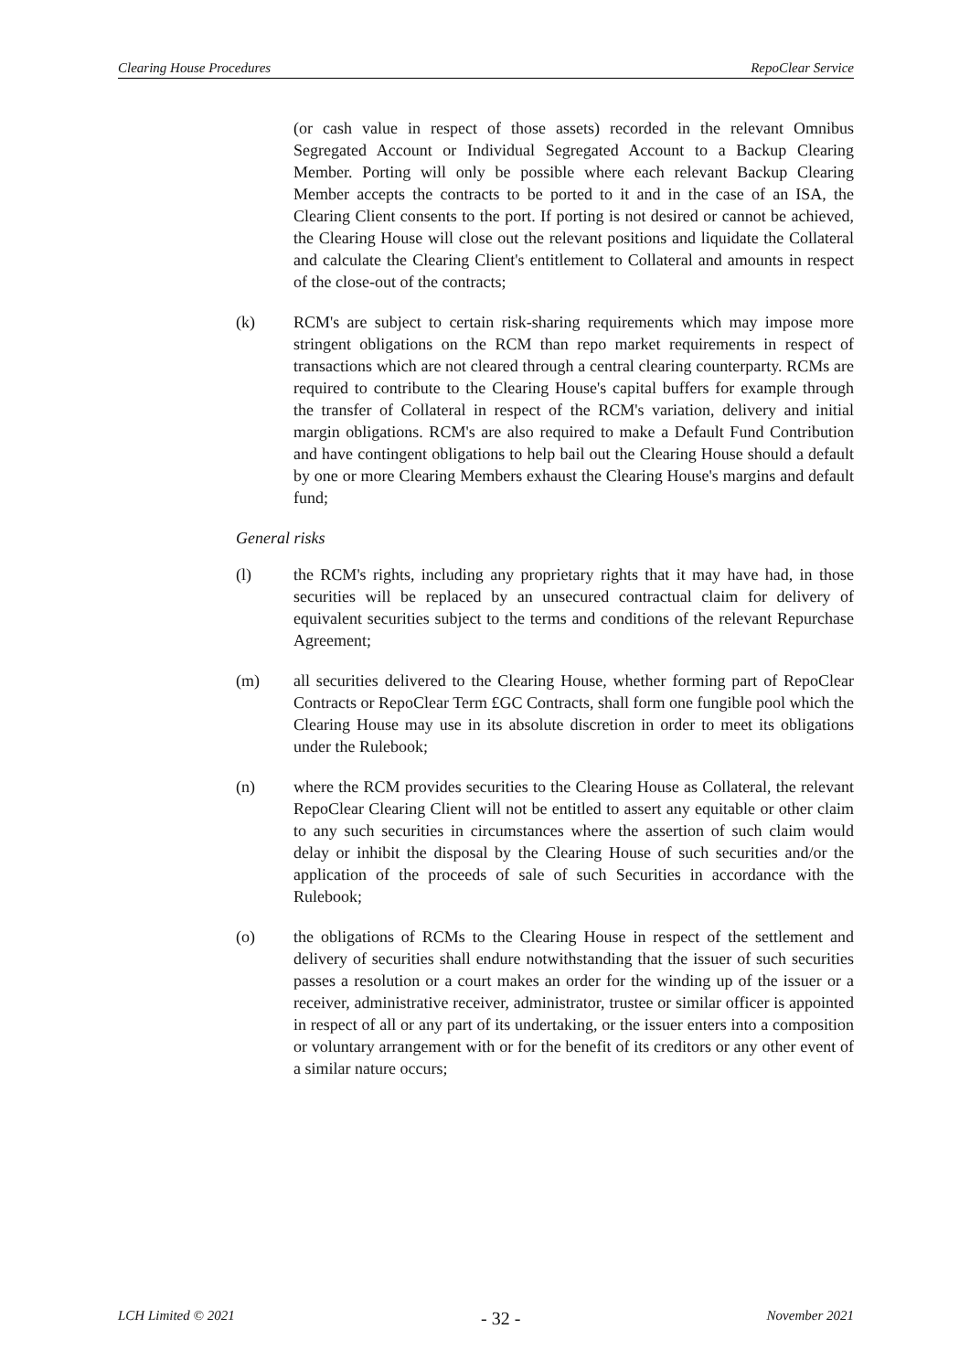Clearing House Procedures RepoClear Service
(or cash value in respect of those assets) recorded in the relevant Omnibus Segregated Account or Individual Segregated Account to a Backup Clearing Member. Porting will only be possible where each relevant Backup Clearing Member accepts the contracts to be ported to it and in the case of an ISA, the Clearing Client consents to the port. If porting is not desired or cannot be achieved, the Clearing House will close out the relevant positions and liquidate the Collateral and calculate the Clearing Client's entitlement to Collateral and amounts in respect of the close-out of the contracts;
(k) RCM's are subject to certain risk-sharing requirements which may impose more stringent obligations on the RCM than repo market requirements in respect of transactions which are not cleared through a central clearing counterparty. RCMs are required to contribute to the Clearing House's capital buffers for example through the transfer of Collateral in respect of the RCM's variation, delivery and initial margin obligations. RCM's are also required to make a Default Fund Contribution and have contingent obligations to help bail out the Clearing House should a default by one or more Clearing Members exhaust the Clearing House's margins and default fund;
General risks
(l) the RCM's rights, including any proprietary rights that it may have had, in those securities will be replaced by an unsecured contractual claim for delivery of equivalent securities subject to the terms and conditions of the relevant Repurchase Agreement;
(m) all securities delivered to the Clearing House, whether forming part of RepoClear Contracts or RepoClear Term £GC Contracts, shall form one fungible pool which the Clearing House may use in its absolute discretion in order to meet its obligations under the Rulebook;
(n) where the RCM provides securities to the Clearing House as Collateral, the relevant RepoClear Clearing Client will not be entitled to assert any equitable or other claim to any such securities in circumstances where the assertion of such claim would delay or inhibit the disposal by the Clearing House of such securities and/or the application of the proceeds of sale of such Securities in accordance with the Rulebook;
(o) the obligations of RCMs to the Clearing House in respect of the settlement and delivery of securities shall endure notwithstanding that the issuer of such securities passes a resolution or a court makes an order for the winding up of the issuer or a receiver, administrative receiver, administrator, trustee or similar officer is appointed in respect of all or any part of its undertaking, or the issuer enters into a composition or voluntary arrangement with or for the benefit of its creditors or any other event of a similar nature occurs;
LCH Limited © 2021 - 32 - November 2021